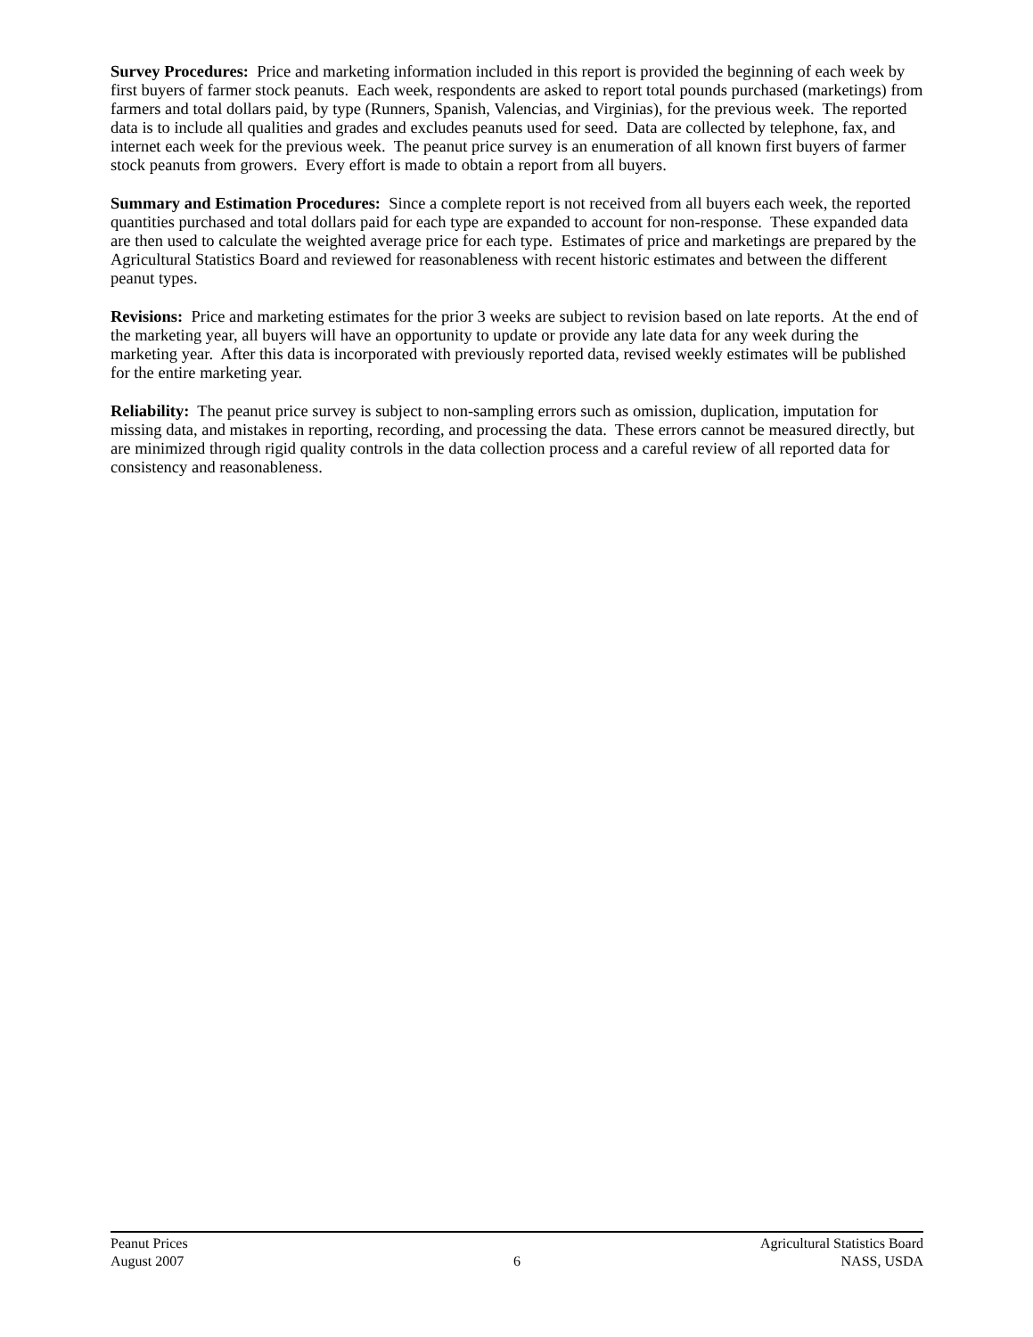Survey Procedures: Price and marketing information included in this report is provided the beginning of each week by first buyers of farmer stock peanuts. Each week, respondents are asked to report total pounds purchased (marketings) from farmers and total dollars paid, by type (Runners, Spanish, Valencias, and Virginias), for the previous week. The reported data is to include all qualities and grades and excludes peanuts used for seed. Data are collected by telephone, fax, and internet each week for the previous week. The peanut price survey is an enumeration of all known first buyers of farmer stock peanuts from growers. Every effort is made to obtain a report from all buyers.
Summary and Estimation Procedures: Since a complete report is not received from all buyers each week, the reported quantities purchased and total dollars paid for each type are expanded to account for non-response. These expanded data are then used to calculate the weighted average price for each type. Estimates of price and marketings are prepared by the Agricultural Statistics Board and reviewed for reasonableness with recent historic estimates and between the different peanut types.
Revisions: Price and marketing estimates for the prior 3 weeks are subject to revision based on late reports. At the end of the marketing year, all buyers will have an opportunity to update or provide any late data for any week during the marketing year. After this data is incorporated with previously reported data, revised weekly estimates will be published for the entire marketing year.
Reliability: The peanut price survey is subject to non-sampling errors such as omission, duplication, imputation for missing data, and mistakes in reporting, recording, and processing the data. These errors cannot be measured directly, but are minimized through rigid quality controls in the data collection process and a careful review of all reported data for consistency and reasonableness.
Peanut Prices Agricultural Statistics Board
August 2007 6 NASS, USDA